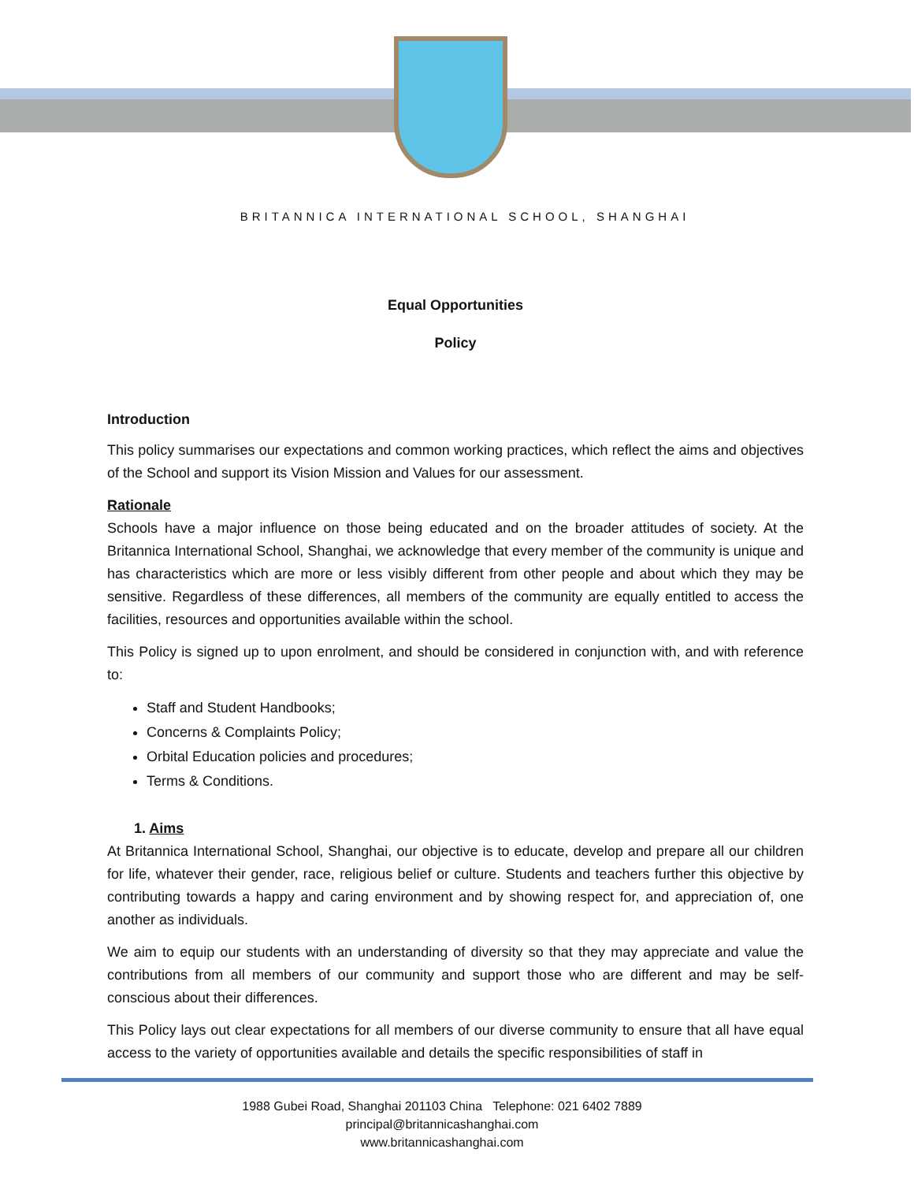BRITANNICA INTERNATIONAL SCHOOL, SHANGHAI
Equal Opportunities
Policy
Introduction
This policy summarises our expectations and common working practices, which reflect the aims and objectives of the School and support its Vision Mission and Values for our assessment.
Rationale
Schools have a major influence on those being educated and on the broader attitudes of society. At the Britannica International School, Shanghai, we acknowledge that every member of the community is unique and has characteristics which are more or less visibly different from other people and about which they may be sensitive. Regardless of these differences, all members of the community are equally entitled to access the facilities, resources and opportunities available within the school.
This Policy is signed up to upon enrolment, and should be considered in conjunction with, and with reference to:
Staff and Student Handbooks;
Concerns & Complaints Policy;
Orbital Education policies and procedures;
Terms & Conditions.
1. Aims
At Britannica International School, Shanghai, our objective is to educate, develop and prepare all our children for life, whatever their gender, race, religious belief or culture. Students and teachers further this objective by contributing towards a happy and caring environment and by showing respect for, and appreciation of, one another as individuals.
We aim to equip our students with an understanding of diversity so that they may appreciate and value the contributions from all members of our community and support those who are different and may be self-conscious about their differences.
This Policy lays out clear expectations for all members of our diverse community to ensure that all have equal access to the variety of opportunities available and details the specific responsibilities of staff in
1988 Gubei Road, Shanghai 201103 China Telephone: 021 6402 7889
principal@britannicashanghai.com
www.britannicashanghai.com